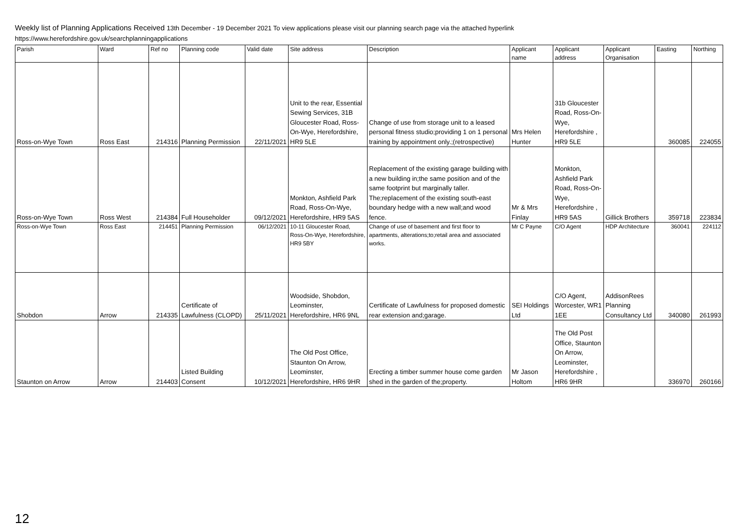Weekly list of Planning Applications Received 13th December - 19 December 2021 To view applications please visit our planning search page via the attached hyperlink
https://www.herefordshire.gov.uk/searchplanningapplications
| Parish | Ward | Ref no | Planning code | Valid date | Site address | Description | Applicant name | Applicant address | Applicant Organisation | Easting | Northing |
| --- | --- | --- | --- | --- | --- | --- | --- | --- | --- | --- | --- |
| Ross-on-Wye Town | Ross East | 214316 | Planning Permission | 22/11/2021 | Unit to the rear, Essential Sewing Services, 31B Gloucester Road, Ross-On-Wye, Herefordshire, HR9 5LE | Change of use from storage unit to a leased personal fitness studio;providing 1 on 1 personal training by appointment only.;(retrospective) | Mrs Helen Hunter | 31b Gloucester Road, Ross-On-Wye, Herefordshire , HR9 5LE | | 360085 | 224055 |
| Ross-on-Wye Town | Ross West | 214384 | Full Householder | 09/12/2021 | Monkton, Ashfield Park Road, Ross-On-Wye, Herefordshire, HR9 5AS | Replacement of the existing garage building with a new building in;the same position and of the same footprint but marginally taller. The;replacement of the existing south-east boundary hedge with a new wall;and wood fence. | Mr & Mrs Finlay | Monkton, Ashfield Park Road, Ross-On-Wye, Herefordshire , HR9 5AS | Gillick Brothers | 359718 | 223834 |
| Ross-on-Wye Town | Ross East | 214451 | Planning Permission | 06/12/2021 | 10-11 Gloucester Road, Ross-On-Wye, Herefordshire, HR9 5BY | Change of use of basement and first floor to apartments, alterations;to;retail area and associated works. | Mr C Payne | C/O Agent | HDP Architecture | 360041 | 224112 |
| Shobdon | Arrow | 214335 | Certificate of Lawfulness (CLOPD) | 25/11/2021 | Woodside, Shobdon, Leominster, Herefordshire, HR6 9NL | Certificate of Lawfulness for proposed domestic rear extension and;garage. | SEI Holdings Ltd | C/O Agent, Worcester, WR1 1EE | AddisonRees Planning Consultancy Ltd | 340080 | 261993 |
| Staunton on Arrow | Arrow | 214403 | Listed Building Consent | 10/12/2021 | The Old Post Office, Staunton On Arrow, Leominster, Herefordshire, HR6 9HR | Erecting a timber summer house come garden shed in the garden of the;property. | Mr Jason Holtom | The Old Post Office, Staunton On Arrow, Leominster, Herefordshire , HR6 9HR | | 336970 | 260166 |
12